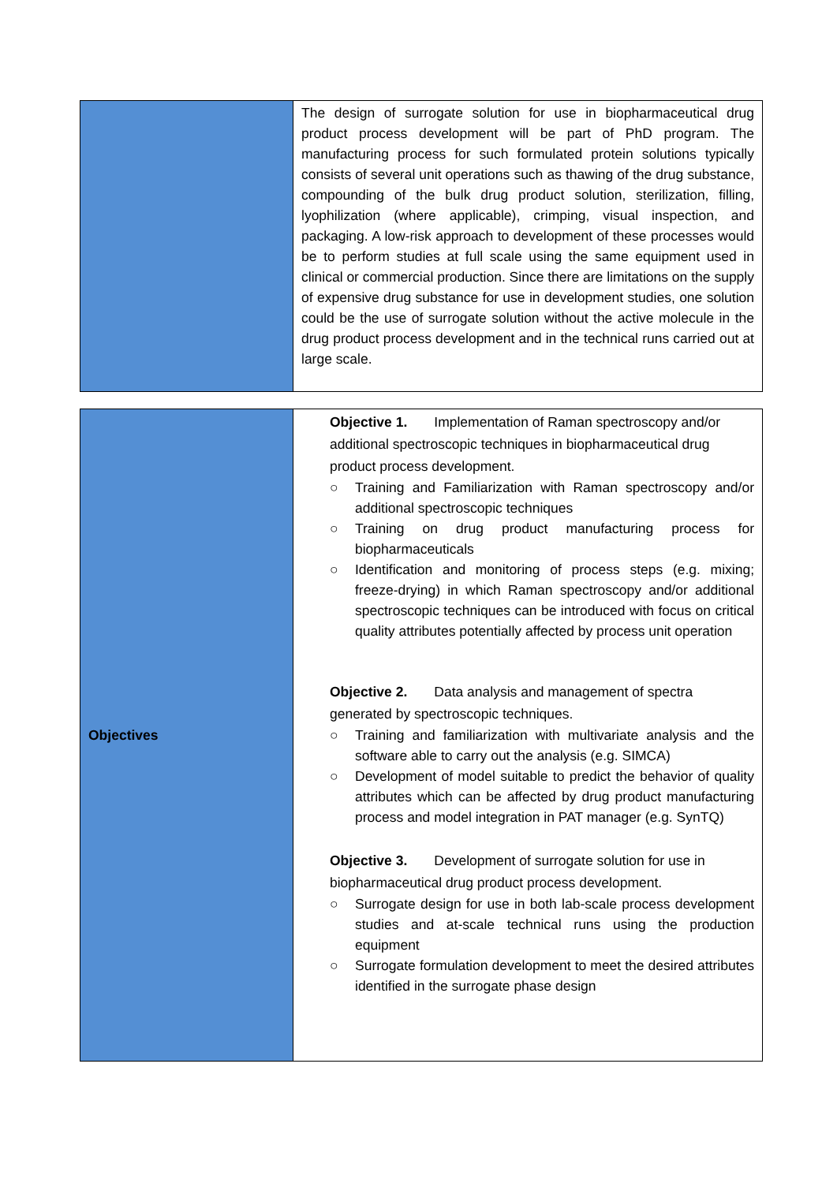| | The design of surrogate solution for use in biopharmaceutical drug product process development will be part of PhD program. The manufacturing process for such formulated protein solutions typically consists of several unit operations such as thawing of the drug substance, compounding of the bulk drug product solution, sterilization, filling, lyophilization (where applicable), crimping, visual inspection, and packaging. A low-risk approach to development of these processes would be to perform studies at full scale using the same equipment used in clinical or commercial production. Since there are limitations on the supply of expensive drug substance for use in development studies, one solution could be the use of surrogate solution without the active molecule in the drug product process development and in the technical runs carried out at large scale. |
| Objectives | Objective 1. Implementation of Raman spectroscopy and/or additional spectroscopic techniques in biopharmaceutical drug product process development. ○ Training and Familiarization with Raman spectroscopy and/or additional spectroscopic techniques ○ Training on drug product manufacturing process for biopharmaceuticals ○ Identification and monitoring of process steps (e.g. mixing; freeze-drying) in which Raman spectroscopy and/or additional spectroscopic techniques can be introduced with focus on critical quality attributes potentially affected by process unit operation Objective 2. Data analysis and management of spectra generated by spectroscopic techniques. ○ Training and familiarization with multivariate analysis and the software able to carry out the analysis (e.g. SIMCA) ○ Development of model suitable to predict the behavior of quality attributes which can be affected by drug product manufacturing process and model integration in PAT manager (e.g. SynTQ) Objective 3. Development of surrogate solution for use in biopharmaceutical drug product process development. ○ Surrogate design for use in both lab-scale process development studies and at-scale technical runs using the production equipment ○ Surrogate formulation development to meet the desired attributes identified in the surrogate phase design |